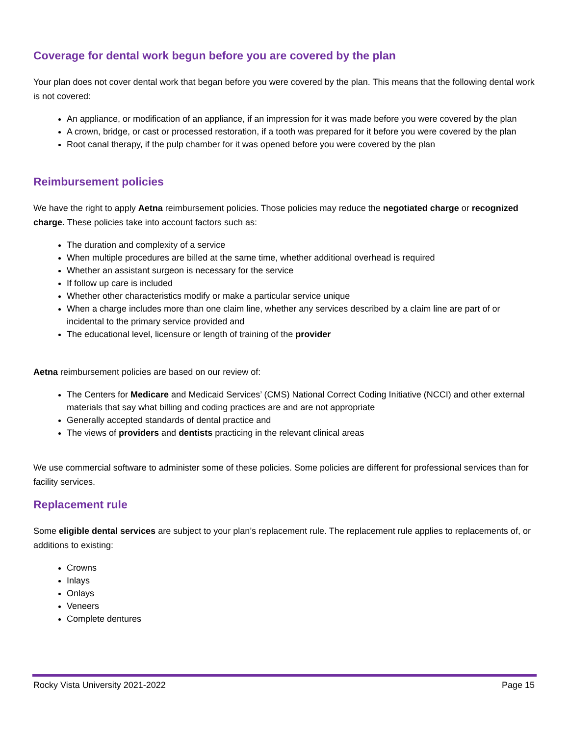Coverage for dental work begun before you are covered by the plan
Your plan does not cover dental work that began before you were covered by the plan. This means that the following dental work is not covered:
An appliance, or modification of an appliance, if an impression for it was made before you were covered by the plan
A crown, bridge, or cast or processed restoration, if a tooth was prepared for it before you were covered by the plan
Root canal therapy, if the pulp chamber for it was opened before you were covered by the plan
Reimbursement policies
We have the right to apply Aetna reimbursement policies. Those policies may reduce the negotiated charge or recognized charge. These policies take into account factors such as:
The duration and complexity of a service
When multiple procedures are billed at the same time, whether additional overhead is required
Whether an assistant surgeon is necessary for the service
If follow up care is included
Whether other characteristics modify or make a particular service unique
When a charge includes more than one claim line, whether any services described by a claim line are part of or incidental to the primary service provided and
The educational level, licensure or length of training of the provider
Aetna reimbursement policies are based on our review of:
The Centers for Medicare and Medicaid Services’ (CMS) National Correct Coding Initiative (NCCI) and other external materials that say what billing and coding practices are and are not appropriate
Generally accepted standards of dental practice and
The views of providers and dentists practicing in the relevant clinical areas
We use commercial software to administer some of these policies. Some policies are different for professional services than for facility services.
Replacement rule
Some eligible dental services are subject to your plan’s replacement rule. The replacement rule applies to replacements of, or additions to existing:
Crowns
Inlays
Onlays
Veneers
Complete dentures
Rocky Vista University 2021-2022 Page 15